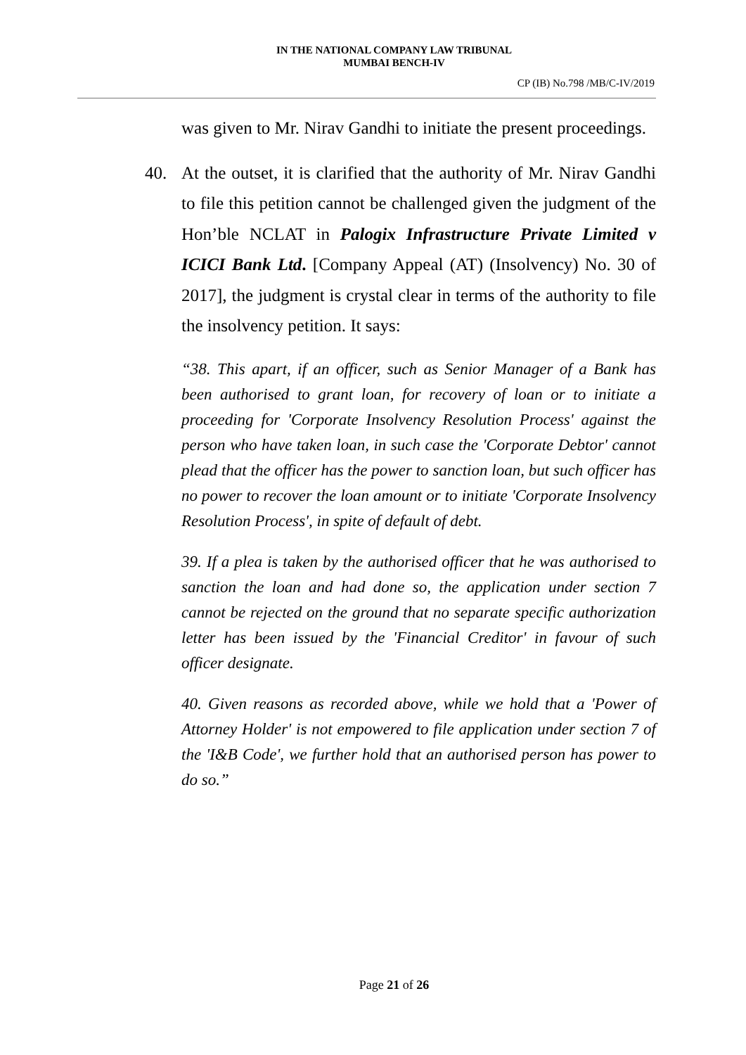IN THE NATIONAL COMPANY LAW TRIBUNAL
MUMBAI BENCH-IV
CP (IB) No.798 /MB/C-IV/2019
was given to Mr. Nirav Gandhi to initiate the present proceedings.
40. At the outset, it is clarified that the authority of Mr. Nirav Gandhi to file this petition cannot be challenged given the judgment of the Hon’ble NCLAT in Palogix Infrastructure Private Limited v ICICI Bank Ltd. [Company Appeal (AT) (Insolvency) No. 30 of 2017], the judgment is crystal clear in terms of the authority to file the insolvency petition. It says:
“38. This apart, if an officer, such as Senior Manager of a Bank has been authorised to grant loan, for recovery of loan or to initiate a proceeding for 'Corporate Insolvency Resolution Process' against the person who have taken loan, in such case the 'Corporate Debtor' cannot plead that the officer has the power to sanction loan, but such officer has no power to recover the loan amount or to initiate 'Corporate Insolvency Resolution Process', in spite of default of debt.
39. If a plea is taken by the authorised officer that he was authorised to sanction the loan and had done so, the application under section 7 cannot be rejected on the ground that no separate specific authorization letter has been issued by the 'Financial Creditor' in favour of such officer designate.
40. Given reasons as recorded above, while we hold that a 'Power of Attorney Holder' is not empowered to file application under section 7 of the 'I&B Code', we further hold that an authorised person has power to do so.”
Page 21 of 26